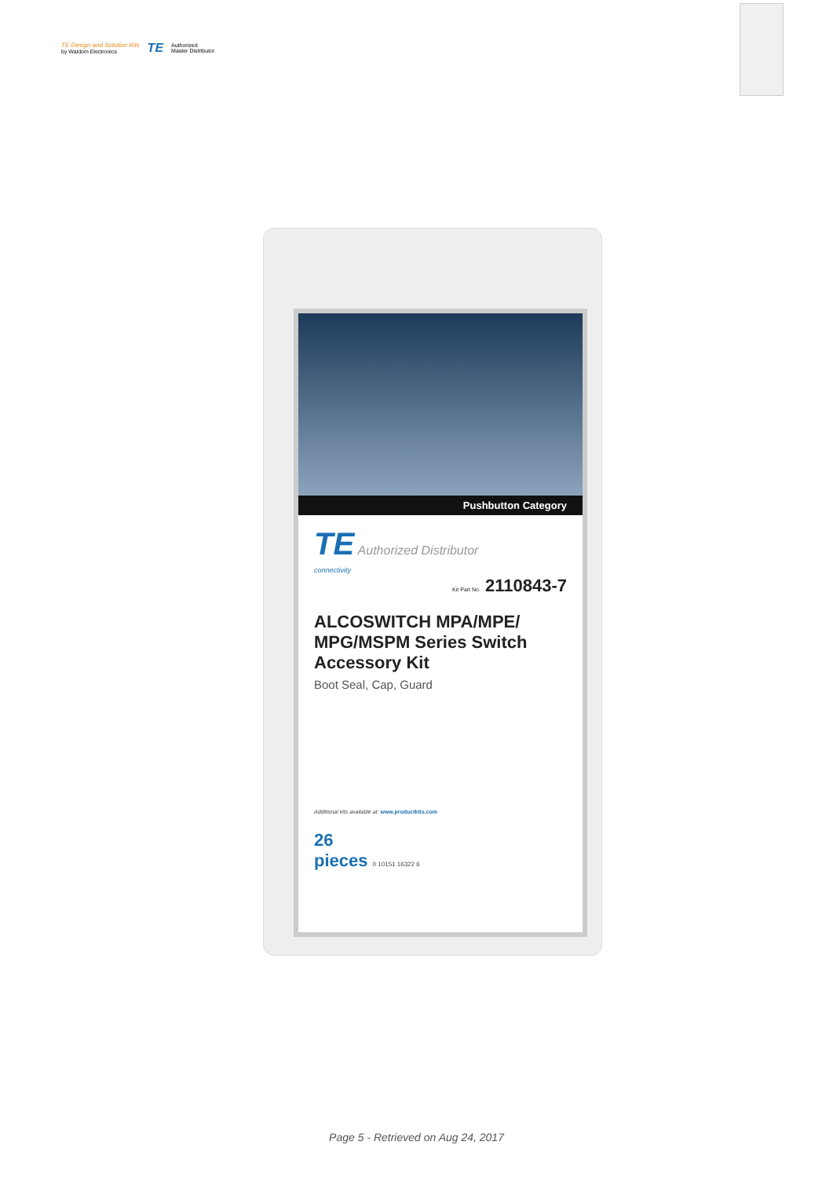TE Design and Solution Kits
by Waldom Electronics
TE Authorized
Master Distributor
Pushbutton Category
TE Authorized Distributor
connectivity
Kit Part No. 2110843-7
ALCOSWITCH MPA/MPE/ MPG/MSPM Series Switch Accessory Kit
Boot Seal, Cap, Guard
Additional kits available at: www.productkits.com
26
pieces 0 10151 16322 6
Page 5 - Retrieved on Aug 24, 2017